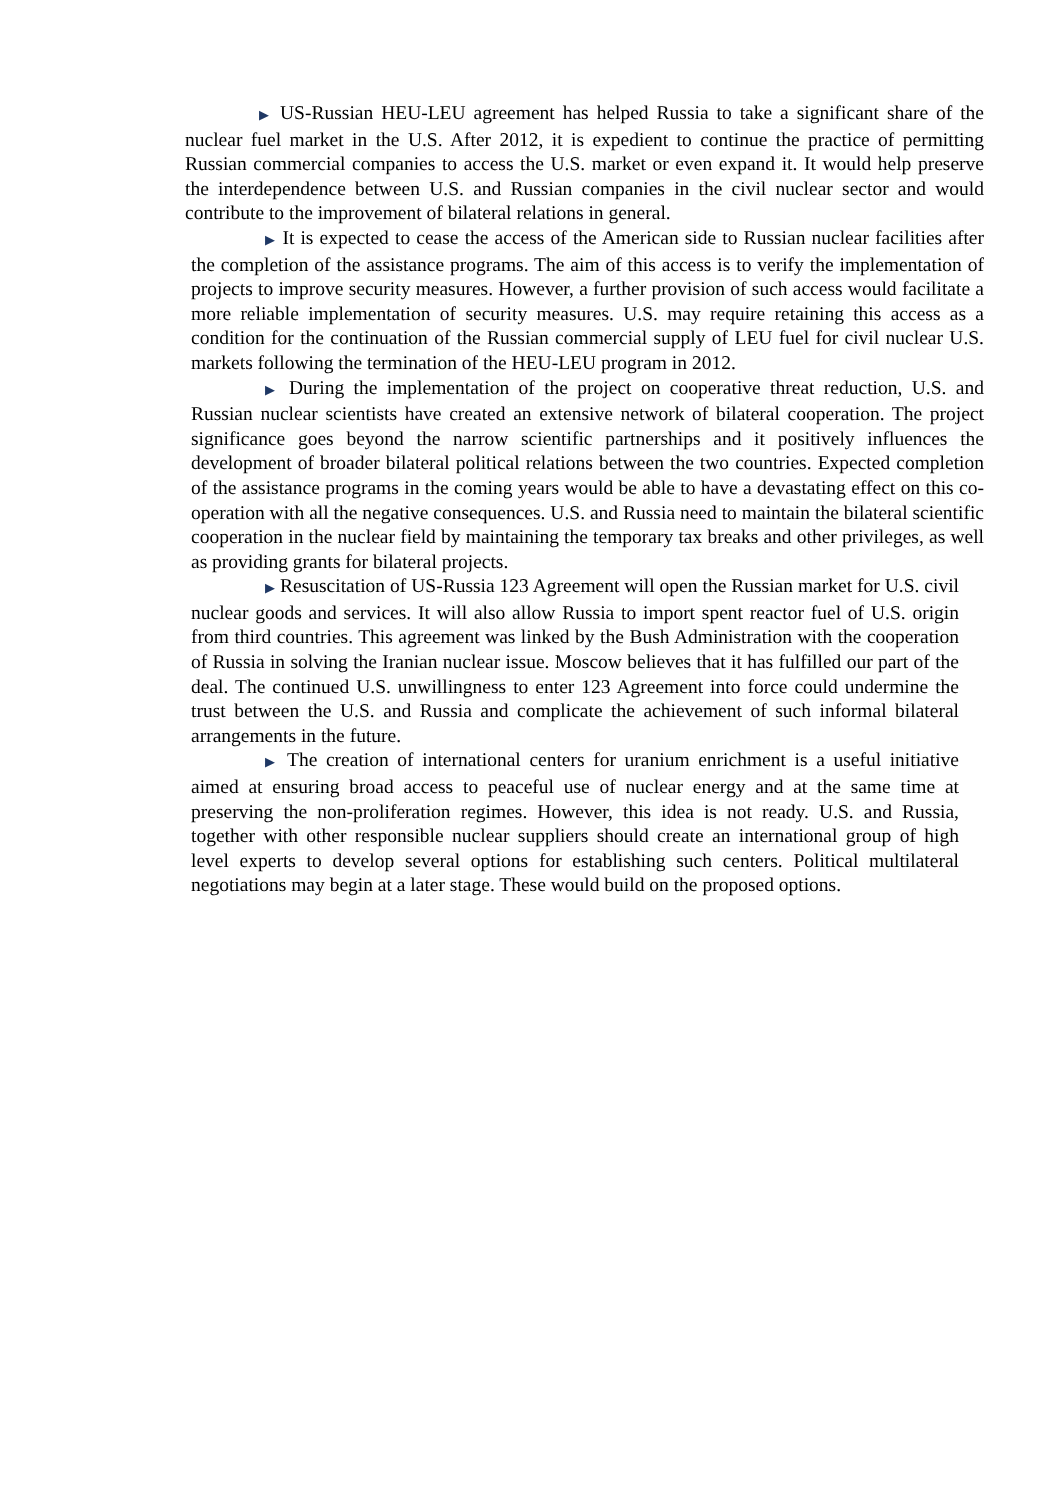▶ US-Russian HEU-LEU agreement has helped Russia to take a significant share of the nuclear fuel market in the U.S. After 2012, it is expedient to continue the practice of permitting Russian commercial companies to access the U.S. market or even expand it. It would help preserve the interdependence between U.S. and Russian companies in the civil nuclear sector and would contribute to the improvement of bilateral relations in general.
▶ It is expected to cease the access of the American side to Russian nuclear facilities after the completion of the assistance programs. The aim of this access is to verify the implementation of projects to improve security measures. However, a further provision of such access would facilitate a more reliable implementation of security measures. U.S. may require retaining this access as a condition for the continuation of the Russian commercial supply of LEU fuel for civil nuclear U.S. markets following the termination of the HEU-LEU program in 2012.
▶ During the implementation of the project on cooperative threat reduction, U.S. and Russian nuclear scientists have created an extensive network of bilateral cooperation. The project significance goes beyond the narrow scientific partnerships and it positively influences the development of broader bilateral political relations between the two countries. Expected completion of the assistance programs in the coming years would be able to have a devastating effect on this co-operation with all the negative consequences. U.S. and Russia need to maintain the bilateral scientific cooperation in the nuclear field by maintaining the temporary tax breaks and other privileges, as well as providing grants for bilateral projects.
▶ Resuscitation of US-Russia 123 Agreement will open the Russian market for U.S. civil nuclear goods and services. It will also allow Russia to import spent reactor fuel of U.S. origin from third countries. This agreement was linked by the Bush Administration with the cooperation of Russia in solving the Iranian nuclear issue. Moscow believes that it has fulfilled our part of the deal. The continued U.S. unwillingness to enter 123 Agreement into force could undermine the trust between the U.S. and Russia and complicate the achievement of such informal bilateral arrangements in the future.
▶ The creation of international centers for uranium enrichment is a useful initiative aimed at ensuring broad access to peaceful use of nuclear energy and at the same time at preserving the non-proliferation regimes. However, this idea is not ready. U.S. and Russia, together with other responsible nuclear suppliers should create an international group of high level experts to develop several options for establishing such centers. Political multilateral negotiations may begin at a later stage. These would build on the proposed options.